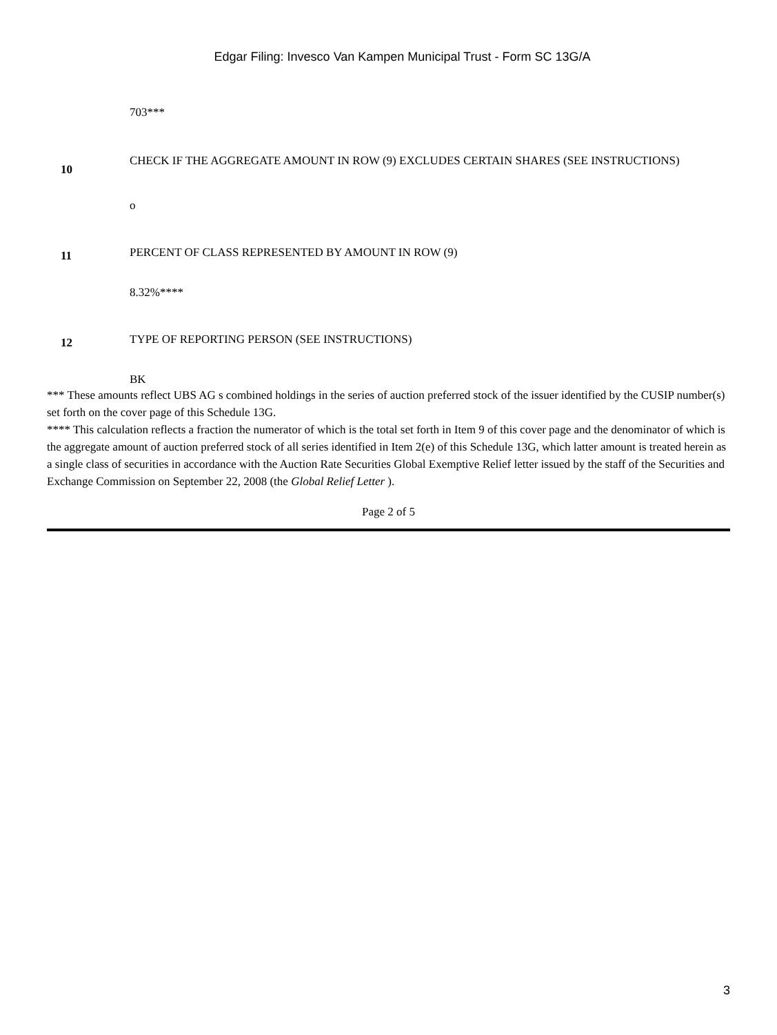Edgar Filing: Invesco Van Kampen Municipal Trust - Form SC 13G/A
| | 703*** |
| 10 | CHECK IF THE AGGREGATE AMOUNT IN ROW (9) EXCLUDES CERTAIN SHARES (SEE INSTRUCTIONS) o |
| 11 | PERCENT OF CLASS REPRESENTED BY AMOUNT IN ROW (9) 8.32%**** |
| 12 | TYPE OF REPORTING PERSON (SEE INSTRUCTIONS) BK |
*** These amounts reflect UBS AG s combined holdings in the series of auction preferred stock of the issuer identified by the CUSIP number(s) set forth on the cover page of this Schedule 13G.
**** This calculation reflects a fraction the numerator of which is the total set forth in Item 9 of this cover page and the denominator of which is the aggregate amount of auction preferred stock of all series identified in Item 2(e) of this Schedule 13G, which latter amount is treated herein as a single class of securities in accordance with the Auction Rate Securities Global Exemptive Relief letter issued by the staff of the Securities and Exchange Commission on September 22, 2008 (the Global Relief Letter ).
Page 2 of 5
3